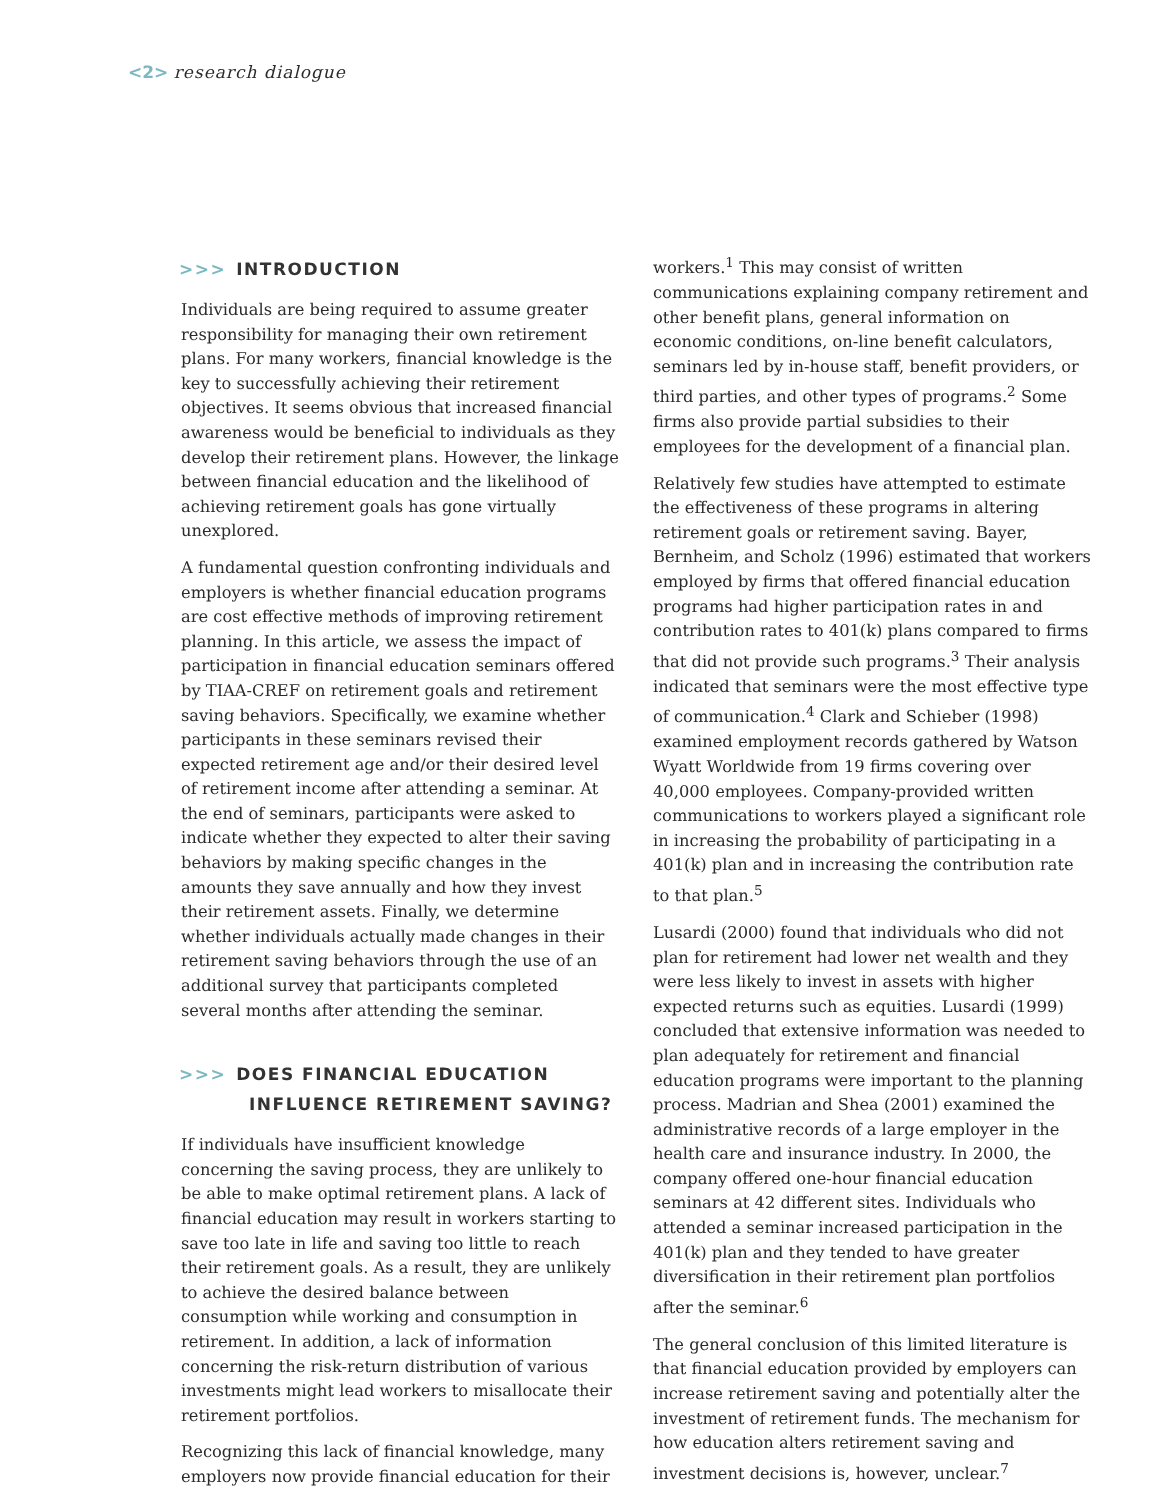<2> research dialogue
>>> INTRODUCTION
Individuals are being required to assume greater responsibility for managing their own retirement plans. For many workers, financial knowledge is the key to successfully achieving their retirement objectives. It seems obvious that increased financial awareness would be beneficial to individuals as they develop their retirement plans. However, the linkage between financial education and the likelihood of achieving retirement goals has gone virtually unexplored.
A fundamental question confronting individuals and employers is whether financial education programs are cost effective methods of improving retirement planning. In this article, we assess the impact of participation in financial education seminars offered by TIAA-CREF on retirement goals and retirement saving behaviors. Specifically, we examine whether participants in these seminars revised their expected retirement age and/or their desired level of retirement income after attending a seminar. At the end of seminars, participants were asked to indicate whether they expected to alter their saving behaviors by making specific changes in the amounts they save annually and how they invest their retirement assets. Finally, we determine whether individuals actually made changes in their retirement saving behaviors through the use of an additional survey that participants completed several months after attending the seminar.
>>> DOES FINANCIAL EDUCATION
INFLUENCE RETIREMENT SAVING?
If individuals have insufficient knowledge concerning the saving process, they are unlikely to be able to make optimal retirement plans. A lack of financial education may result in workers starting to save too late in life and saving too little to reach their retirement goals. As a result, they are unlikely to achieve the desired balance between consumption while working and consumption in retirement. In addition, a lack of information concerning the risk-return distribution of various investments might lead workers to misallocate their retirement portfolios.
Recognizing this lack of financial knowledge, many employers now provide financial education for their
workers.<sup>1</sup> This may consist of written communications explaining company retirement and other benefit plans, general information on economic conditions, on-line benefit calculators, seminars led by in-house staff, benefit providers, or third parties, and other types of programs.<sup>2</sup> Some firms also provide partial subsidies to their employees for the development of a financial plan.
Relatively few studies have attempted to estimate the effectiveness of these programs in altering retirement goals or retirement saving. Bayer, Bernheim, and Scholz (1996) estimated that workers employed by firms that offered financial education programs had higher participation rates in and contribution rates to 401(k) plans compared to firms that did not provide such programs.<sup>3</sup> Their analysis indicated that seminars were the most effective type of communication.<sup>4</sup> Clark and Schieber (1998) examined employment records gathered by Watson Wyatt Worldwide from 19 firms covering over 40,000 employees. Company-provided written communications to workers played a significant role in increasing the probability of participating in a 401(k) plan and in increasing the contribution rate to that plan.<sup>5</sup>
Lusardi (2000) found that individuals who did not plan for retirement had lower net wealth and they were less likely to invest in assets with higher expected returns such as equities. Lusardi (1999) concluded that extensive information was needed to plan adequately for retirement and financial education programs were important to the planning process. Madrian and Shea (2001) examined the administrative records of a large employer in the health care and insurance industry. In 2000, the company offered one-hour financial education seminars at 42 different sites. Individuals who attended a seminar increased participation in the 401(k) plan and they tended to have greater diversification in their retirement plan portfolios after the seminar.<sup>6</sup>
The general conclusion of this limited literature is that financial education provided by employers can increase retirement saving and potentially alter the investment of retirement funds. The mechanism for how education alters retirement saving and investment decisions is, however, unclear.<sup>7</sup>